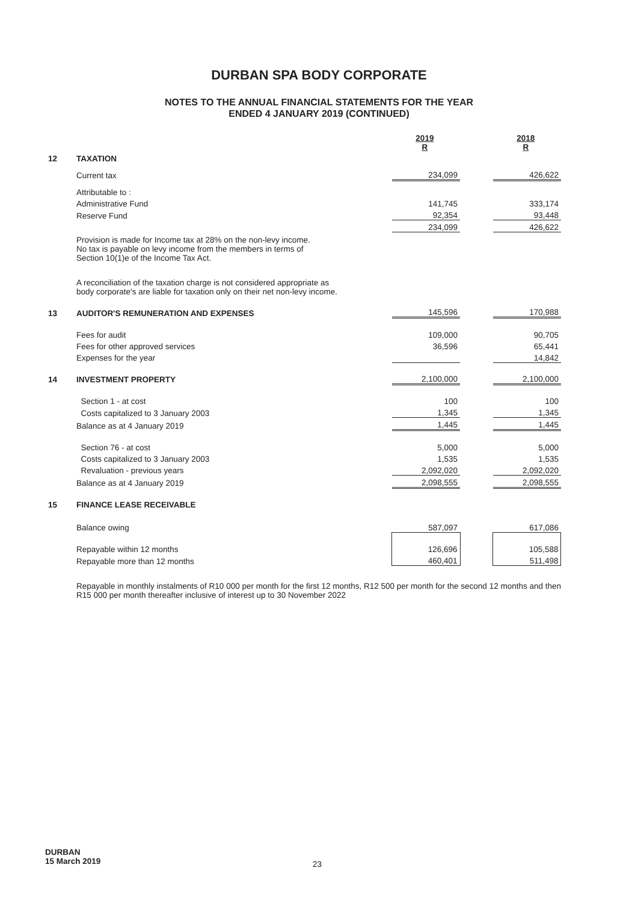DURBAN SPA BODY CORPORATE
NOTES TO THE ANNUAL FINANCIAL STATEMENTS FOR THE YEAR
ENDED 4 JANUARY 2019 (CONTINUED)
| | | 2019 R | | 2018 R |
| 12 | TAXATION | | | |
| | Current tax | 234,099 | | 426,622 |
| | Attributable to : | | | |
| | Administrative Fund | 141,745 | | 333,174 |
| | Reserve Fund | 92,354 | | 93,448 |
| | | 234,099 | | 426,622 |
| | Provision is made for Income tax at 28% on the non-levy income. No tax is payable on levy income from the members in terms of Section 10(1)e of the Income Tax Act. | | | |
| | A reconciliation of the taxation charge is not considered appropriate as body corporate's are liable for taxation only on their net non-levy income. | | | |
| 13 | AUDITOR'S REMUNERATION AND EXPENSES | 145,596 | | 170,988 |
| | Fees for audit | 109,000 | | 90,705 |
| | Fees for other approved services | 36,596 | | 65,441 |
| | Expenses for the year | | | 14,842 |
| 14 | INVESTMENT PROPERTY | 2,100,000 | | 2,100,000 |
| | Section 1 - at cost | 100 | | 100 |
| | Costs capitalized to 3 January 2003 | 1,345 | | 1,345 |
| | Balance as at 4 January 2019 | 1,445 | | 1,445 |
| | Section 76 - at cost | 5,000 | | 5,000 |
| | Costs capitalized to 3 January 2003 | 1,535 | | 1,535 |
| | Revaluation - previous years | 2,092,020 | | 2,092,020 |
| | Balance as at 4 January 2019 | 2,098,555 | | 2,098,555 |
| 15 | FINANCE LEASE RECEIVABLE | | | |
| | Balance owing | 587,097 | | 617,086 |
| | Repayable within 12 months | 126,696 | | 105,588 |
| | Repayable more than 12 months | 460,401 | | 511,498 |
| | Repayable in monthly instalments of R10 000 per month for the first 12 months, R12 500 per month for the second 12 months and then R15 000 per month thereafter inclusive of interest up to 30 November 2022 | | | |
DURBAN
15 March 2019
23